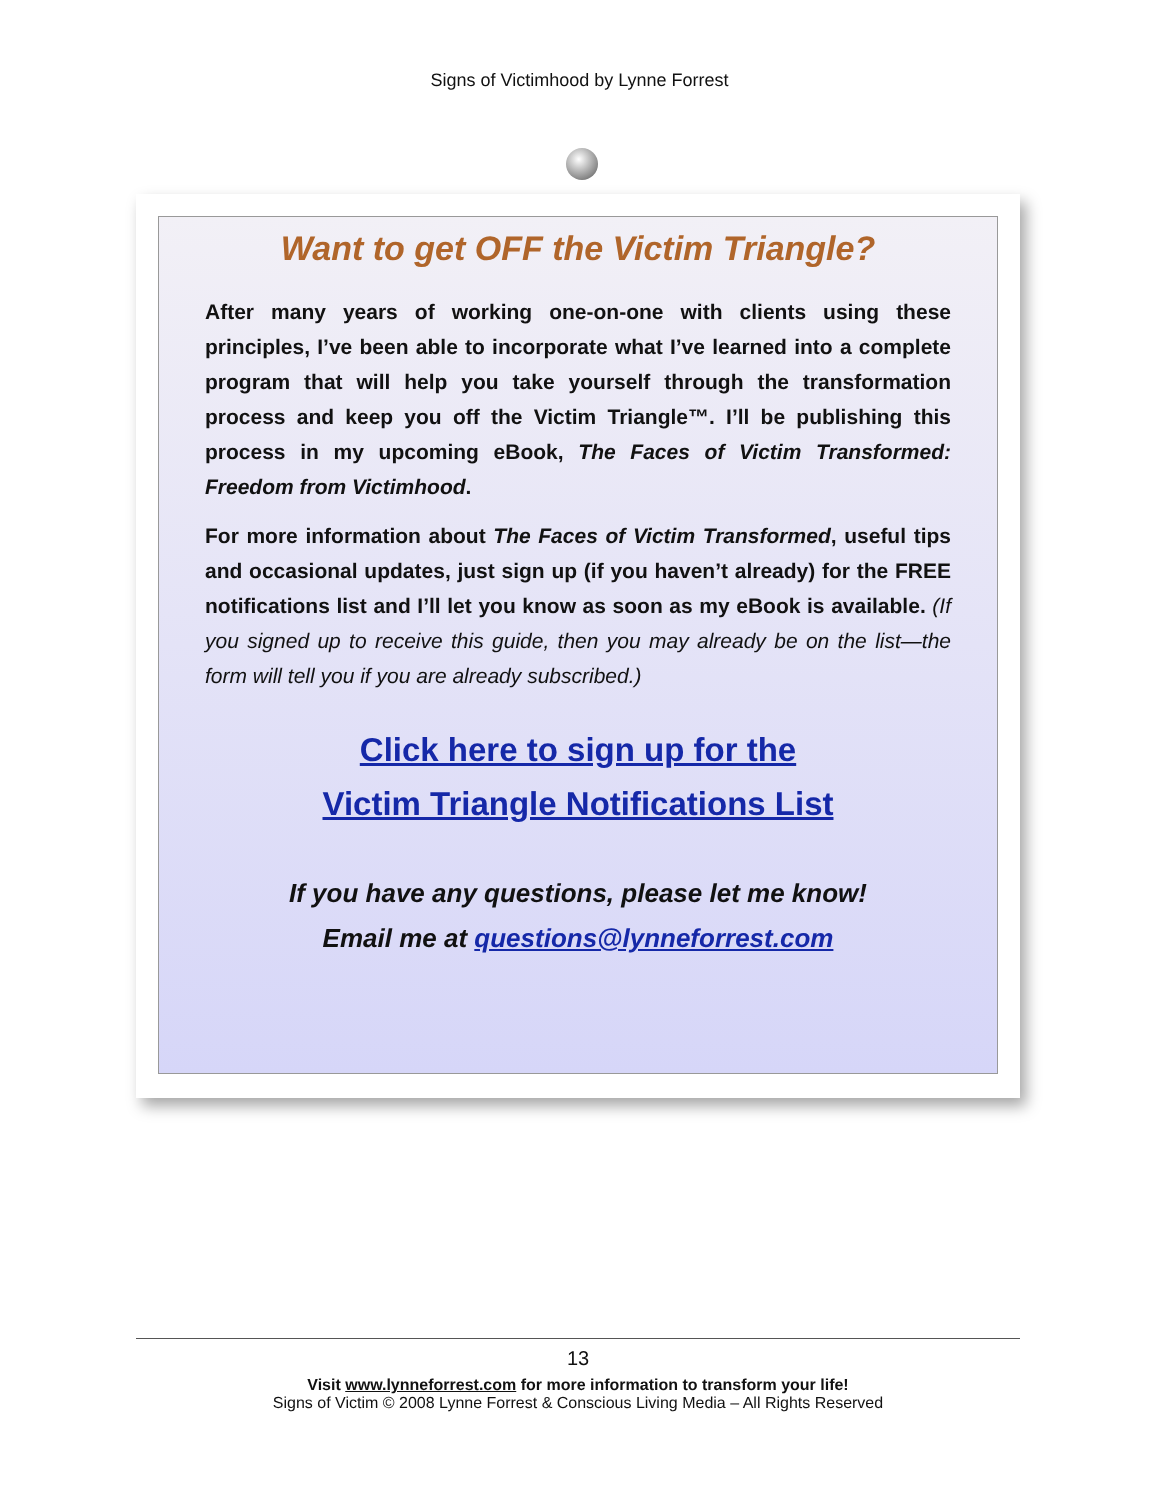Signs of Victimhood by Lynne Forrest
Want to get OFF the Victim Triangle?
After many years of working one-on-one with clients using these principles, I’ve been able to incorporate what I’ve learned into a complete program that will help you take yourself through the transformation process and keep you off the Victim Triangle™. I’ll be publishing this process in my upcoming eBook, The Faces of Victim Transformed: Freedom from Victimhood.
For more information about The Faces of Victim Transformed, useful tips and occasional updates, just sign up (if you haven’t already) for the FREE notifications list and I’ll let you know as soon as my eBook is available. (If you signed up to receive this guide, then you may already be on the list—the form will tell you if you are already subscribed.)
Click here to sign up for the
Victim Triangle Notifications List
If you have any questions, please let me know!
Email me at questions@lynneforrest.com
13
Visit www.lynneforrest.com for more information to transform your life!
Signs of Victim © 2008 Lynne Forrest & Conscious Living Media – All Rights Reserved